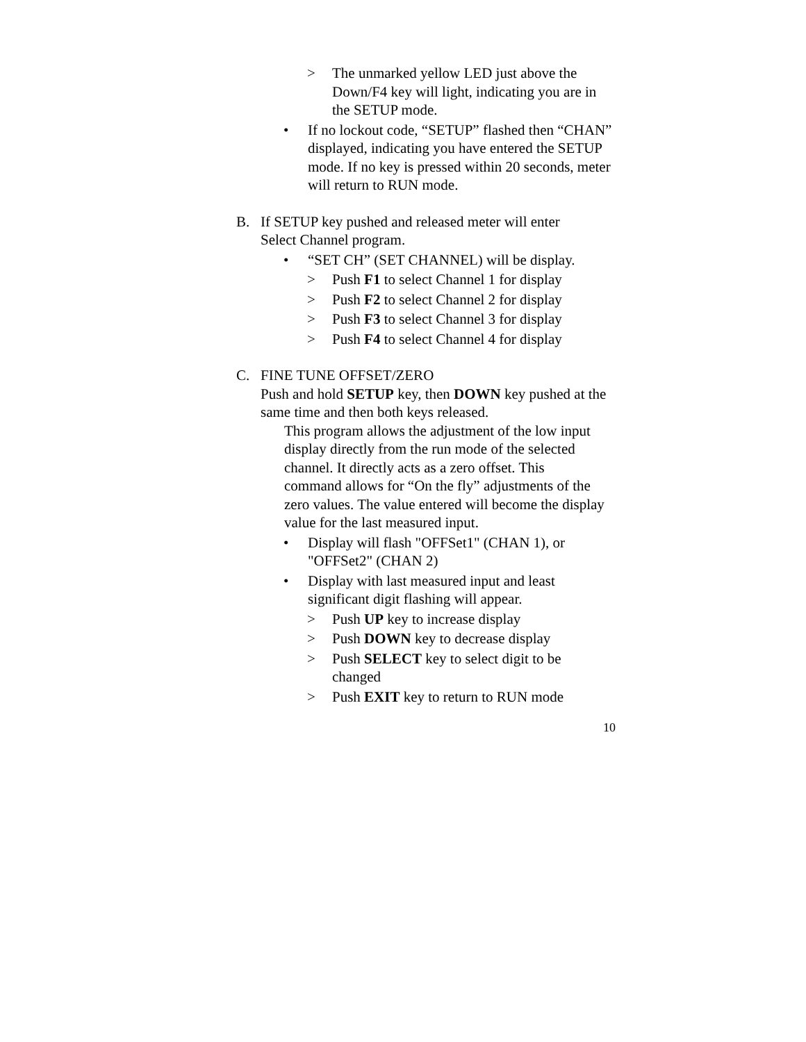> The unmarked yellow LED just above the Down/F4 key will light, indicating you are in the SETUP mode.
• If no lockout code, “SETUP” flashed then “CHAN” displayed, indicating you have entered the SETUP mode. If no key is pressed within 20 seconds, meter will return to RUN mode.
B. If SETUP key pushed and released meter will enter Select Channel program.
• “SET CH” (SET CHANNEL) will be display.
> Push F1 to select Channel 1 for display
> Push F2 to select Channel 2 for display
> Push F3 to select Channel 3 for display
> Push F4 to select Channel 4 for display
C. FINE TUNE OFFSET/ZERO
Push and hold SETUP key, then DOWN key pushed at the same time and then both keys released.
This program allows the adjustment of the low input display directly from the run mode of the selected channel. It directly acts as a zero offset. This
command allows for “On the fly” adjustments of the zero values. The value entered will become the display value for the last measured input.
• Display will flash "OFFSet1" (CHAN 1), or "OFFSet2" (CHAN 2)
• Display with last measured input and least significant digit flashing will appear.
> Push UP key to increase display
> Push DOWN key to decrease display
> Push SELECT key to select digit to be changed
> Push EXIT key to return to RUN mode
10